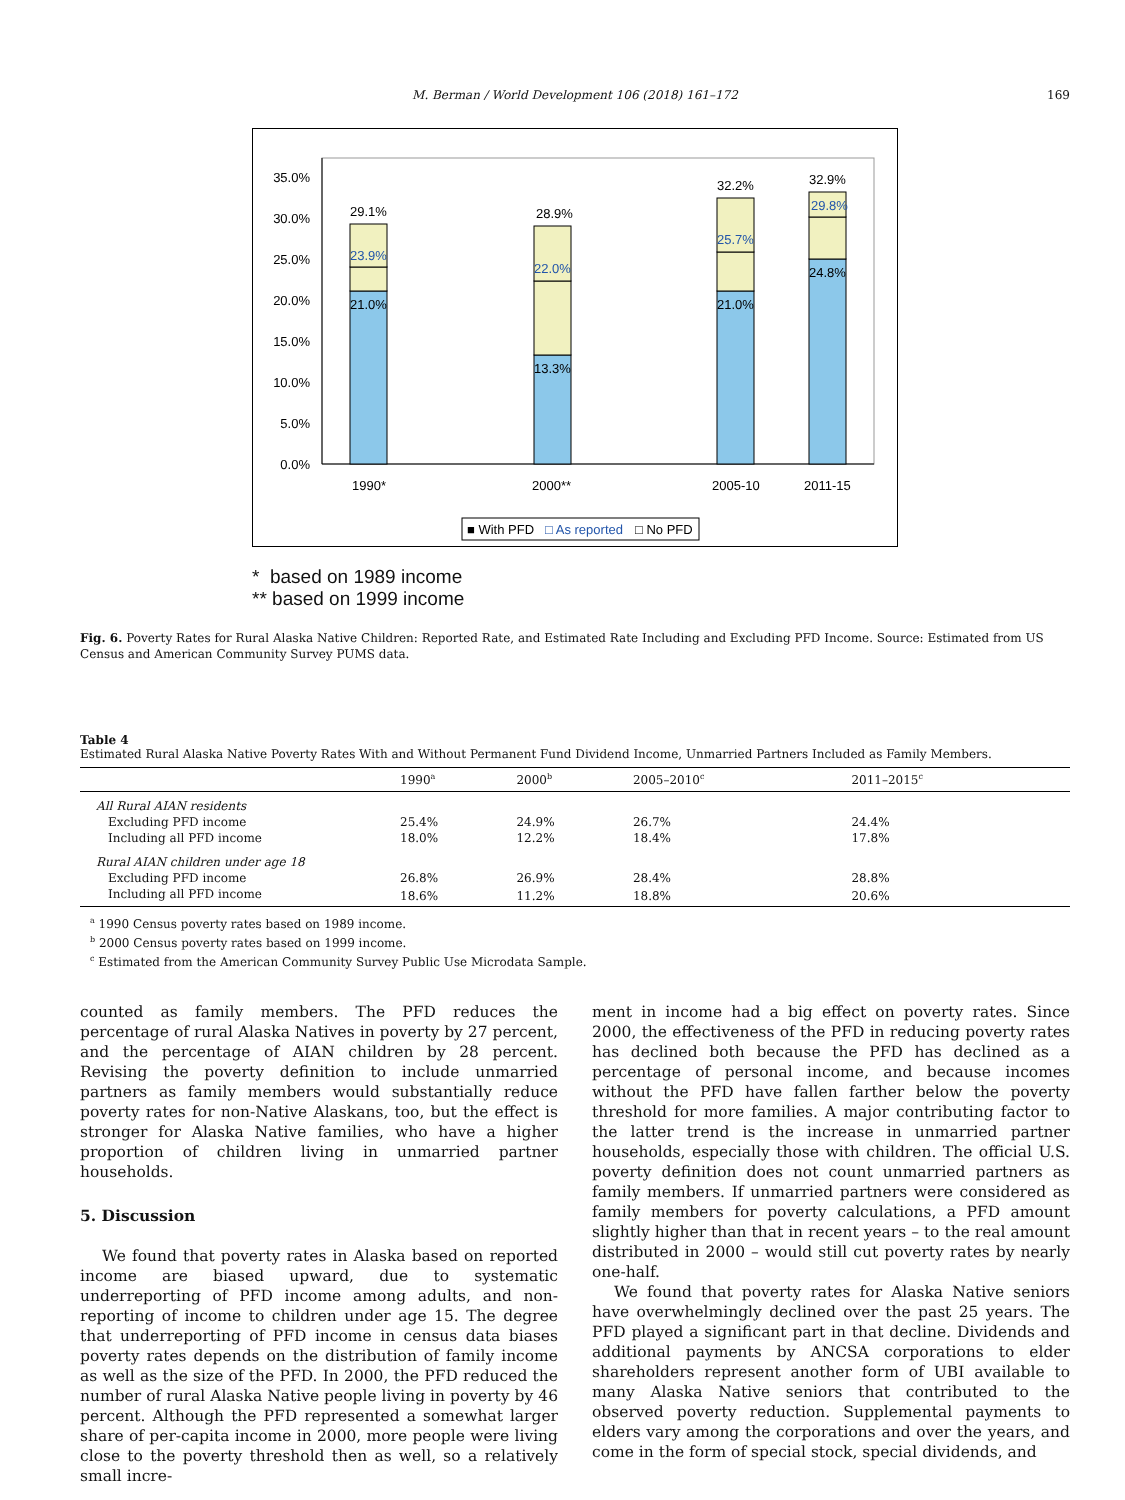M. Berman / World Development 106 (2018) 161–172 169
0.0%
5.0%
10.0%
15.0%
20.0%
25.0%
30.0%
35.0%
29.1%
23.9%
21.0%
28.9%
22.0%
13.3%
32.2%
25.7%
21.0%
32.9%
29.8%
24.8%
1990*
2000**
2005-10
2011-15
■ With PFD
□ As reported
□ No PFD
* based on 1989 income
** based on 1999 income
Fig. 6. Poverty Rates for Rural Alaska Native Children: Reported Rate, and Estimated Rate Including and Excluding PFD Income. Source: Estimated from US Census and American Community Survey PUMS data.
Table 4
Estimated Rural Alaska Native Poverty Rates With and Without Permanent Fund Dividend Income, Unmarried Partners Included as Family Members.
| | 1990<sup>a</sup> | 2000<sup>b</sup> | 2005–2010<sup>c</sup> | 2011–2015<sup>c</sup> |
| --- | --- | --- | --- | --- |
| All Rural AIAN residents | | | | |
| Excluding PFD income | 25.4% | 24.9% | 26.7% | 24.4% |
| Including all PFD income | 18.0% | 12.2% | 18.4% | 17.8% |
| Rural AIAN children under age 18 | | | | |
| Excluding PFD income | 26.8% | 26.9% | 28.4% | 28.8% |
| Including all PFD income | 18.6% | 11.2% | 18.8% | 20.6% |
<sup>a</sup> 1990 Census poverty rates based on 1989 income.
<sup>b</sup> 2000 Census poverty rates based on 1999 income.
<sup>c</sup> Estimated from the American Community Survey Public Use Microdata Sample.
counted as family members. The PFD reduces the percentage of rural Alaska Natives in poverty by 27 percent, and the percentage of AIAN children by 28 percent. Revising the poverty definition to include unmarried partners as family members would substantially reduce poverty rates for non-Native Alaskans, too, but the effect is stronger for Alaska Native families, who have a higher proportion of children living in unmarried partner households.
5. Discussion
We found that poverty rates in Alaska based on reported income are biased upward, due to systematic underreporting of PFD income among adults, and non-reporting of income to children under age 15. The degree that underreporting of PFD income in census data biases poverty rates depends on the distribution of family income as well as the size of the PFD. In 2000, the PFD reduced the number of rural Alaska Native people living in poverty by 46 percent. Although the PFD represented a somewhat larger share of per-capita income in 2000, more people were living close to the poverty threshold then as well, so a relatively small incre-
ment in income had a big effect on poverty rates. Since 2000, the effectiveness of the PFD in reducing poverty rates has declined both because the PFD has declined as a percentage of personal income, and because incomes without the PFD have fallen farther below the poverty threshold for more families. A major contributing factor to the latter trend is the increase in unmarried partner households, especially those with children. The official U.S. poverty definition does not count unmarried partners as family members. If unmarried partners were considered as family members for poverty calculations, a PFD amount slightly higher than that in recent years – to the real amount distributed in 2000 – would still cut poverty rates by nearly one-half.
We found that poverty rates for Alaska Native seniors have overwhelmingly declined over the past 25 years. The PFD played a significant part in that decline. Dividends and additional payments by ANCSA corporations to elder shareholders represent another form of UBI available to many Alaska Native seniors that contributed to the observed poverty reduction. Supplemental payments to elders vary among the corporations and over the years, and come in the form of special stock, special dividends, and